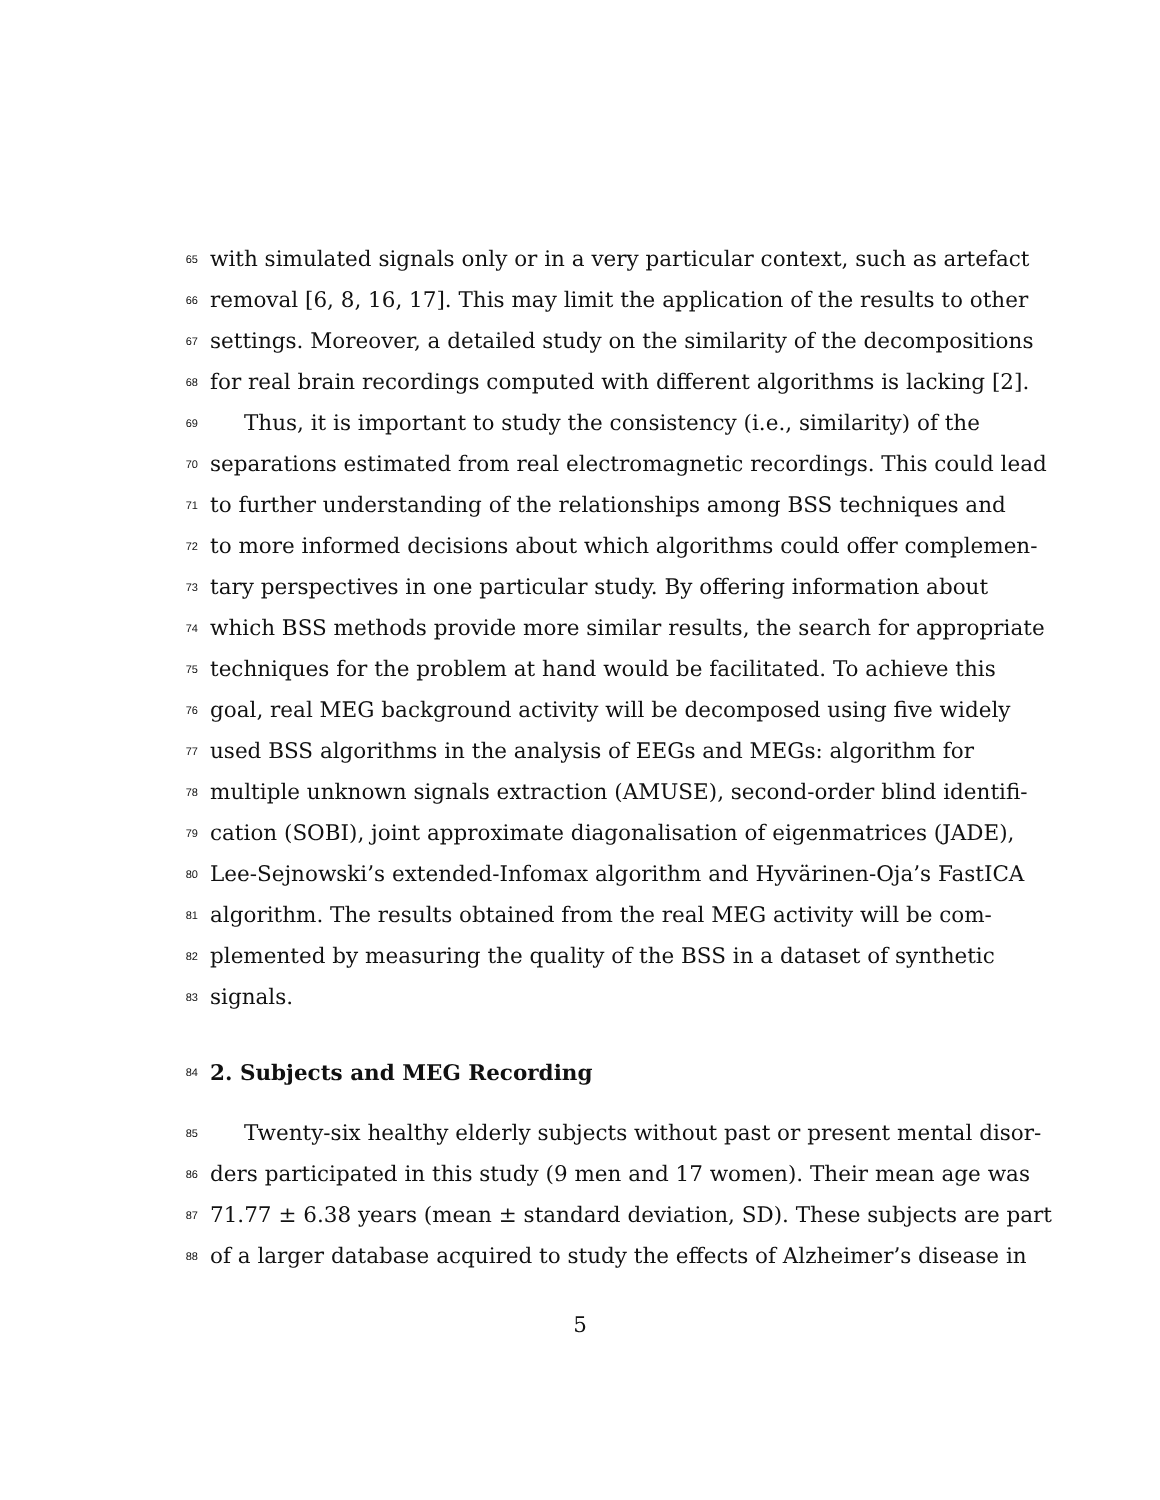65 with simulated signals only or in a very particular context, such as artefact
66 removal [6, 8, 16, 17]. This may limit the application of the results to other
67 settings. Moreover, a detailed study on the similarity of the decompositions
68 for real brain recordings computed with different algorithms is lacking [2].
69 Thus, it is important to study the consistency (i.e., similarity) of the
70 separations estimated from real electromagnetic recordings. This could lead
71 to further understanding of the relationships among BSS techniques and
72 to more informed decisions about which algorithms could offer complemen-
73 tary perspectives in one particular study. By offering information about
74 which BSS methods provide more similar results, the search for appropriate
75 techniques for the problem at hand would be facilitated. To achieve this
76 goal, real MEG background activity will be decomposed using five widely
77 used BSS algorithms in the analysis of EEGs and MEGs: algorithm for
78 multiple unknown signals extraction (AMUSE), second-order blind identifi-
79 cation (SOBI), joint approximate diagonalisation of eigenmatrices (JADE),
80 Lee-Sejnowski’s extended-Infomax algorithm and Hyvärinen-Oja’s FastICA
81 algorithm. The results obtained from the real MEG activity will be com-
82 plemented by measuring the quality of the BSS in a dataset of synthetic
83 signals.
84
2. Subjects and MEG Recording
85 Twenty-six healthy elderly subjects without past or present mental disor-
86 ders participated in this study (9 men and 17 women). Their mean age was
87 71.77 ± 6.38 years (mean ± standard deviation, SD). These subjects are part
88 of a larger database acquired to study the effects of Alzheimer’s disease in
5